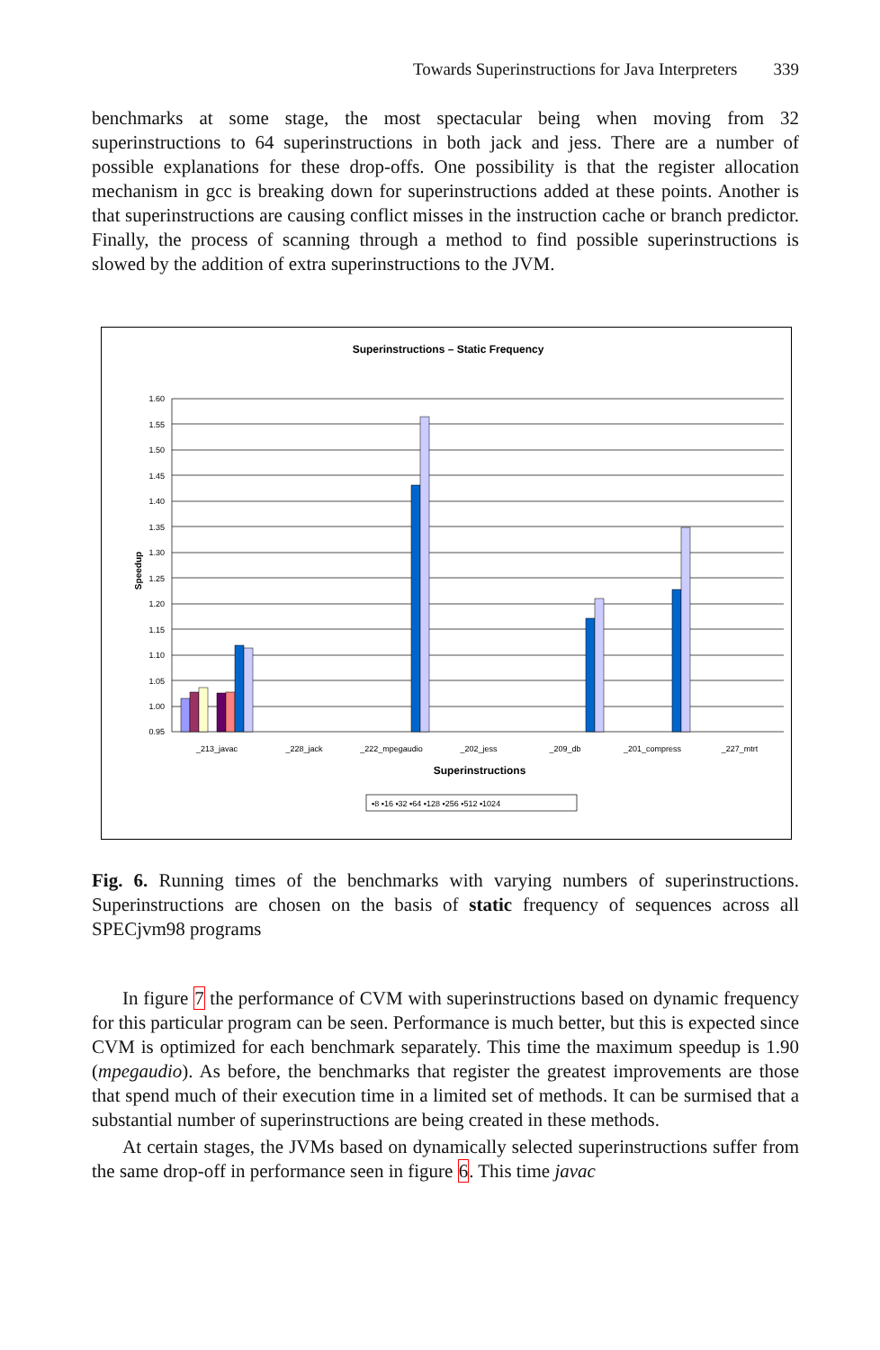Towards Superinstructions for Java Interpreters 339
benchmarks at some stage, the most spectacular being when moving from 32 superinstructions to 64 superinstructions in both jack and jess. There are a number of possible explanations for these drop-offs. One possibility is that the register allocation mechanism in gcc is breaking down for superinstructions added at these points. Another is that superinstructions are causing conflict misses in the instruction cache or branch predictor. Finally, the process of scanning through a method to find possible superinstructions is slowed by the addition of extra superinstructions to the JVM.
Superinstructions – Static Frequency
1.60
1.55
1.50
1.45
1.40
1.35
1.30
1.25
1.20
1.15
1.10
1.05
1.00
0.95
Speedup
_213_javac
_228_jack
_222_mpegaudio
_202_jess
_209_db
_201_compress
_227_mtrt
Superinstructions
▪8 ▪16 ▪32 ▪64 ▪128 ▪256 ▪512 ▪1024
Fig. 6. Running times of the benchmarks with varying numbers of superinstructions. Superinstructions are chosen on the basis of static frequency of sequences across all SPECjvm98 programs
In figure 7 the performance of CVM with superinstructions based on dynamic frequency for this particular program can be seen. Performance is much better, but this is expected since CVM is optimized for each benchmark separately. This time the maximum speedup is 1.90 (mpegaudio). As before, the benchmarks that register the greatest improvements are those that spend much of their execution time in a limited set of methods. It can be surmised that a substantial number of superinstructions are being created in these methods.
At certain stages, the JVMs based on dynamically selected superinstructions suffer from the same drop-off in performance seen in figure 6. This time javac